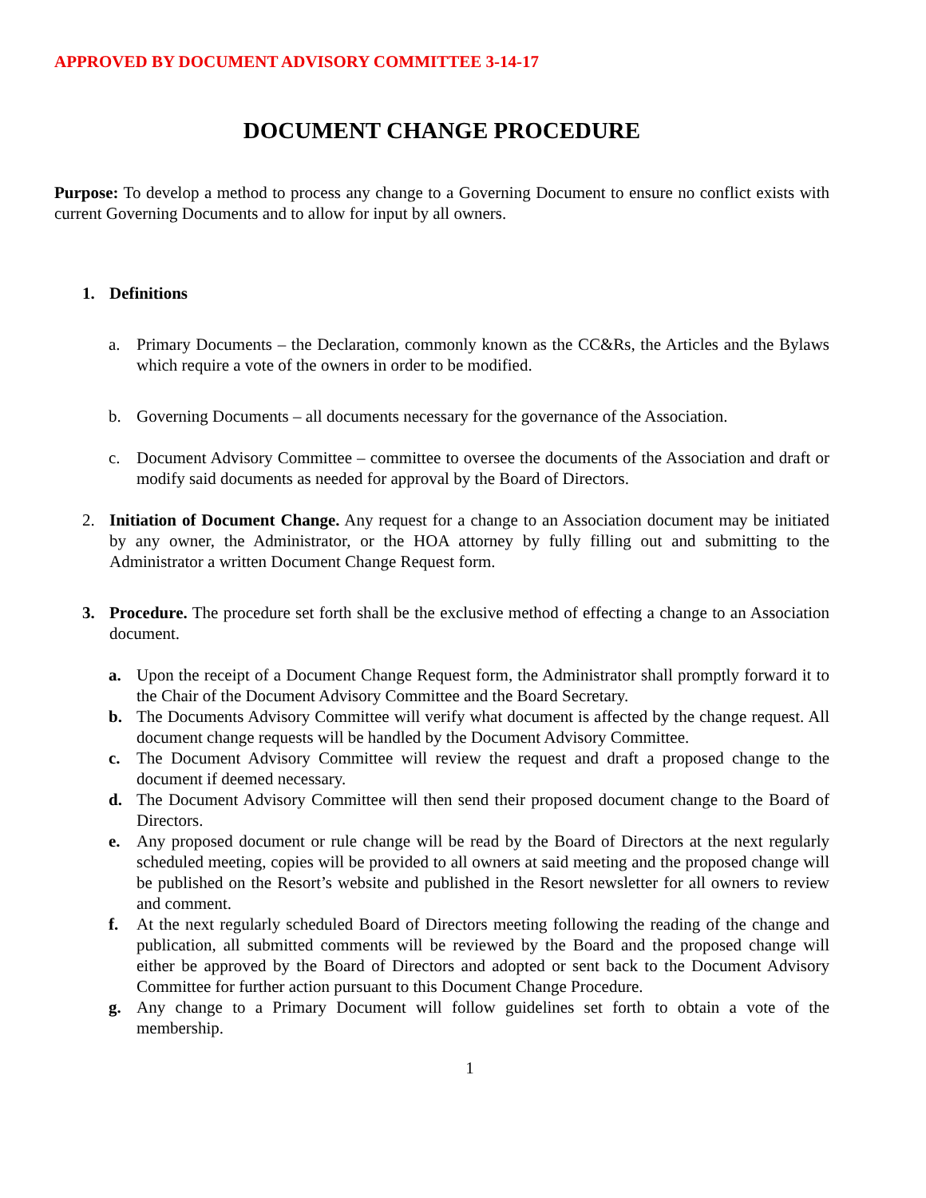APPROVED BY DOCUMENT ADVISORY COMMITTEE 3-14-17
DOCUMENT CHANGE PROCEDURE
Purpose: To develop a method to process any change to a Governing Document to ensure no conflict exists with current Governing Documents and to allow for input by all owners.
1. Definitions
a. Primary Documents – the Declaration, commonly known as the CC&Rs, the Articles and the Bylaws which require a vote of the owners in order to be modified.
b. Governing Documents – all documents necessary for the governance of the Association.
c. Document Advisory Committee – committee to oversee the documents of the Association and draft or modify said documents as needed for approval by the Board of Directors.
2. Initiation of Document Change. Any request for a change to an Association document may be initiated by any owner, the Administrator, or the HOA attorney by fully filling out and submitting to the Administrator a written Document Change Request form.
3. Procedure. The procedure set forth shall be the exclusive method of effecting a change to an Association document.
a. Upon the receipt of a Document Change Request form, the Administrator shall promptly forward it to the Chair of the Document Advisory Committee and the Board Secretary.
b. The Documents Advisory Committee will verify what document is affected by the change request. All document change requests will be handled by the Document Advisory Committee.
c. The Document Advisory Committee will review the request and draft a proposed change to the document if deemed necessary.
d. The Document Advisory Committee will then send their proposed document change to the Board of Directors.
e. Any proposed document or rule change will be read by the Board of Directors at the next regularly scheduled meeting, copies will be provided to all owners at said meeting and the proposed change will be published on the Resort’s website and published in the Resort newsletter for all owners to review and comment.
f. At the next regularly scheduled Board of Directors meeting following the reading of the change and publication, all submitted comments will be reviewed by the Board and the proposed change will either be approved by the Board of Directors and adopted or sent back to the Document Advisory Committee for further action pursuant to this Document Change Procedure.
g. Any change to a Primary Document will follow guidelines set forth to obtain a vote of the membership.
1